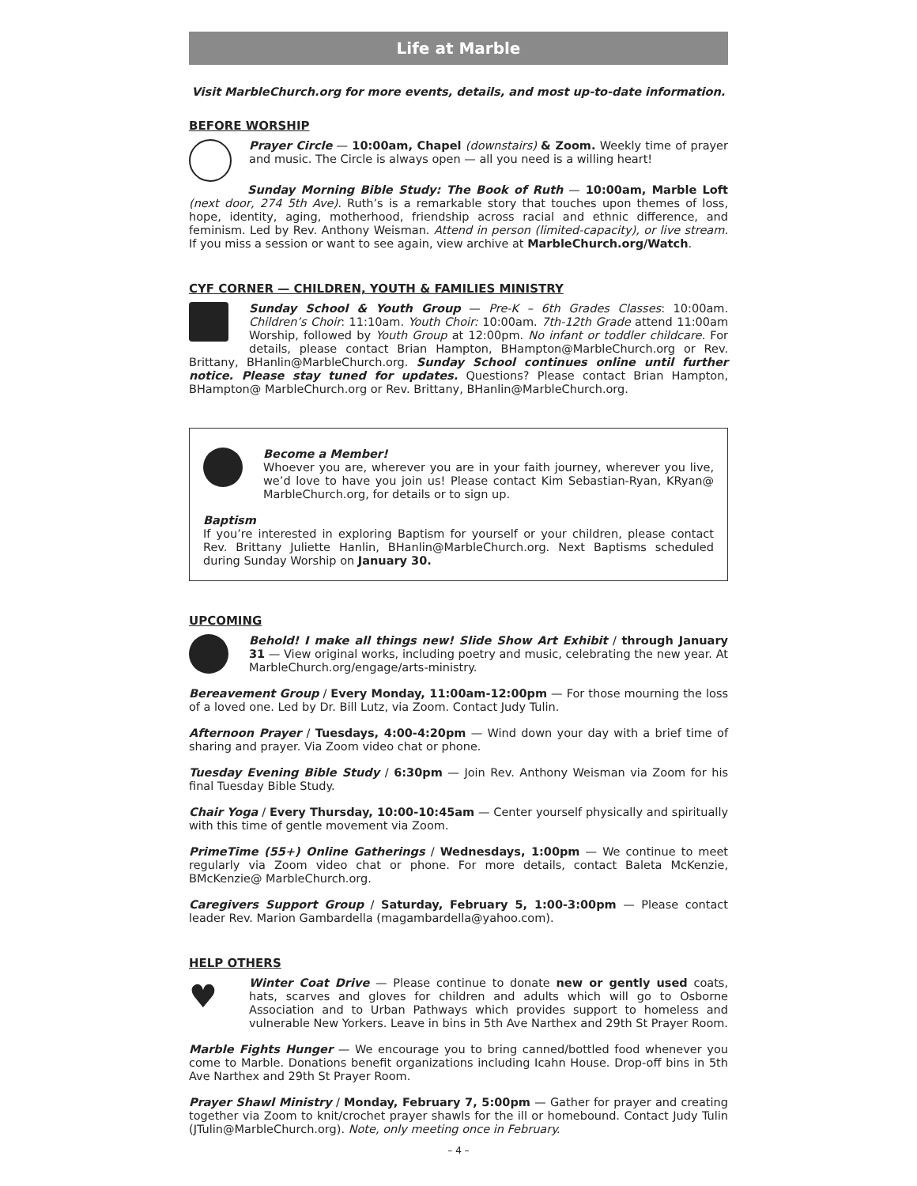Life at Marble
Visit MarbleChurch.org for more events, details, and most up-to-date information.
BEFORE WORSHIP
Prayer Circle — 10:00am, Chapel (downstairs) & Zoom. Weekly time of prayer and music. The Circle is always open — all you need is a willing heart!
Sunday Morning Bible Study: The Book of Ruth — 10:00am, Marble Loft (next door, 274 5th Ave). Ruth’s is a remarkable story that touches upon themes of loss, hope, identity, aging, motherhood, friendship across racial and ethnic difference, and feminism. Led by Rev. Anthony Weisman. Attend in person (limited-capacity), or live stream. If you miss a session or want to see again, view archive at MarbleChurch.org/Watch.
CYF CORNER — CHILDREN, YOUTH & FAMILIES MINISTRY
Sunday School & Youth Group — Pre-K – 6th Grades Classes: 10:00am. Children’s Choir: 11:10am. Youth Choir: 10:00am. 7th-12th Grade attend 11:00am Worship, followed by Youth Group at 12:00pm. No infant or toddler childcare. For details, please contact Brian Hampton, BHampton@MarbleChurch.org or Rev. Brittany, BHanlin@MarbleChurch.org. Sunday School continues online until further notice. Please stay tuned for updates. Questions? Please contact Brian Hampton, BHampton@ MarbleChurch.org or Rev. Brittany, BHanlin@MarbleChurch.org.
Become a Member!
Whoever you are, wherever you are in your faith journey, wherever you live, we’d love to have you join us! Please contact Kim Sebastian-Ryan, KRyan@ MarbleChurch.org, for details or to sign up.
Baptism
If you’re interested in exploring Baptism for yourself or your children, please contact Rev. Brittany Juliette Hanlin, BHanlin@MarbleChurch.org. Next Baptisms scheduled during Sunday Worship on January 30.
UPCOMING
Behold! I make all things new! Slide Show Art Exhibit / through January 31 — View original works, including poetry and music, celebrating the new year. At MarbleChurch.org/engage/arts-ministry.
Bereavement Group / Every Monday, 11:00am-12:00pm — For those mourning the loss of a loved one. Led by Dr. Bill Lutz, via Zoom. Contact Judy Tulin.
Afternoon Prayer / Tuesdays, 4:00-4:20pm — Wind down your day with a brief time of sharing and prayer. Via Zoom video chat or phone.
Tuesday Evening Bible Study / 6:30pm — Join Rev. Anthony Weisman via Zoom for his final Tuesday Bible Study.
Chair Yoga / Every Thursday, 10:00-10:45am — Center yourself physically and spiritually with this time of gentle movement via Zoom.
PrimeTime (55+) Online Gatherings / Wednesdays, 1:00pm — We continue to meet regularly via Zoom video chat or phone. For more details, contact Baleta McKenzie, BMcKenzie@ MarbleChurch.org.
Caregivers Support Group / Saturday, February 5, 1:00-3:00pm — Please contact leader Rev. Marion Gambardella (magambardella@yahoo.com).
HELP OTHERS
♥
Winter Coat Drive — Please continue to donate new or gently used coats, hats, scarves and gloves for children and adults which will go to Osborne Association and to Urban Pathways which provides support to homeless and vulnerable New Yorkers. Leave in bins in 5th Ave Narthex and 29th St Prayer Room.
Marble Fights Hunger — We encourage you to bring canned/bottled food whenever you come to Marble. Donations benefit organizations including Icahn House. Drop-off bins in 5th Ave Narthex and 29th St Prayer Room.
Prayer Shawl Ministry / Monday, February 7, 5:00pm — Gather for prayer and creating together via Zoom to knit/crochet prayer shawls for the ill or homebound. Contact Judy Tulin (JTulin@MarbleChurch.org). Note, only meeting once in February.
– 4 –